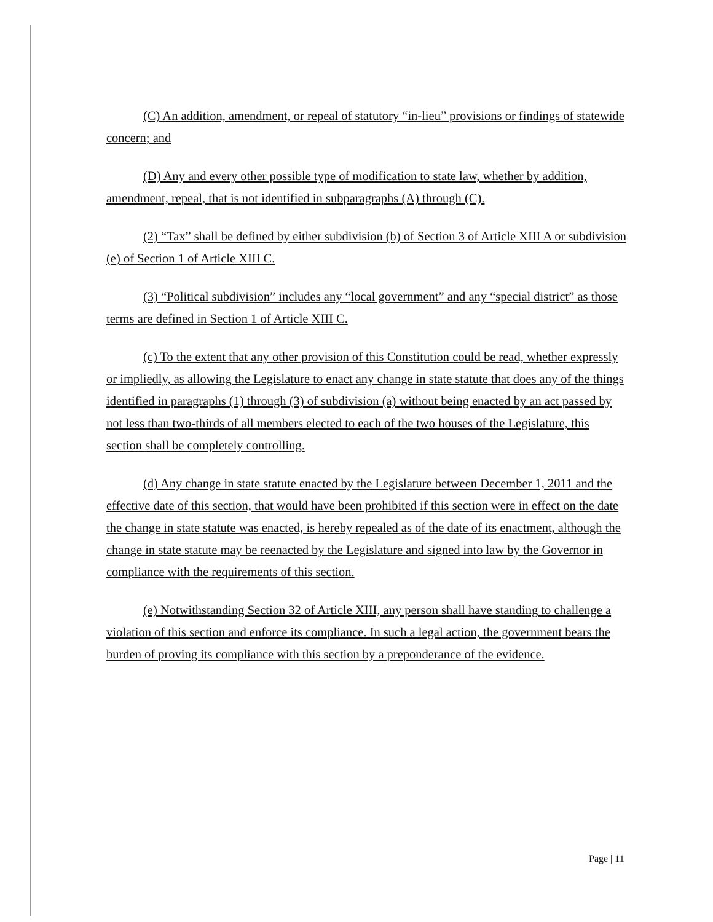(C) An addition, amendment, or repeal of statutory “in-lieu” provisions or findings of statewide concern; and
(D) Any and every other possible type of modification to state law, whether by addition, amendment, repeal, that is not identified in subparagraphs (A) through (C).
(2) “Tax” shall be defined by either subdivision (b) of Section 3 of Article XIII A or subdivision (e) of Section 1 of Article XIII C.
(3) “Political subdivision” includes any “local government” and any “special district” as those terms are defined in Section 1 of Article XIII C.
(c) To the extent that any other provision of this Constitution could be read, whether expressly or impliedly, as allowing the Legislature to enact any change in state statute that does any of the things identified in paragraphs (1) through (3) of subdivision (a) without being enacted by an act passed by not less than two-thirds of all members elected to each of the two houses of the Legislature, this section shall be completely controlling.
(d) Any change in state statute enacted by the Legislature between December 1, 2011 and the effective date of this section, that would have been prohibited if this section were in effect on the date the change in state statute was enacted, is hereby repealed as of the date of its enactment, although the change in state statute may be reenacted by the Legislature and signed into law by the Governor in compliance with the requirements of this section.
(e) Notwithstanding Section 32 of Article XIII, any person shall have standing to challenge a violation of this section and enforce its compliance. In such a legal action, the government bears the burden of proving its compliance with this section by a preponderance of the evidence.
Page | 11